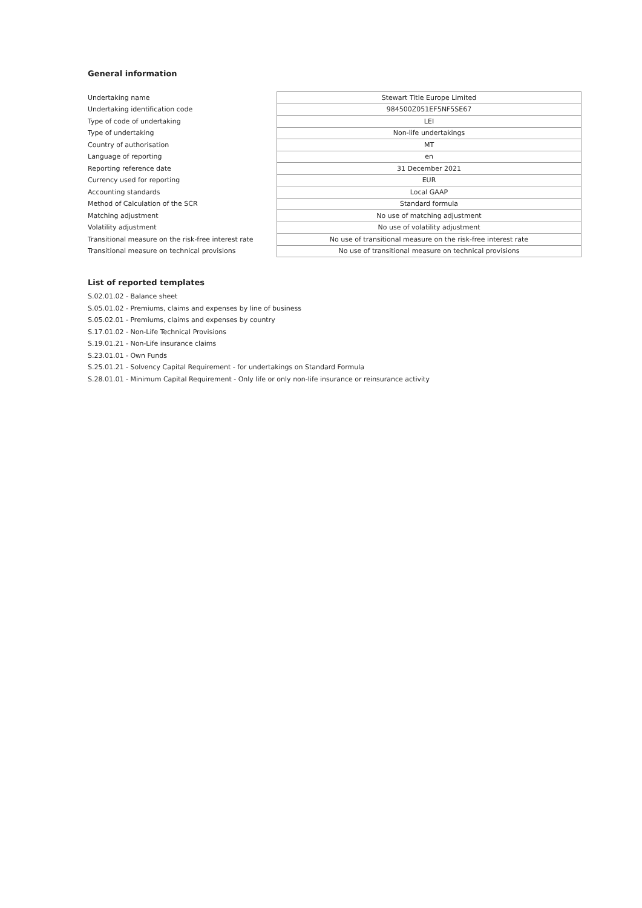General information
| Undertaking name | Stewart Title Europe Limited |
| Undertaking identification code | 984500Z051EF5NF5SE67 |
| Type of code of undertaking | LEI |
| Type of undertaking | Non-life undertakings |
| Country of authorisation | MT |
| Language of reporting | en |
| Reporting reference date | 31 December 2021 |
| Currency used for reporting | EUR |
| Accounting standards | Local GAAP |
| Method of Calculation of the SCR | Standard formula |
| Matching adjustment | No use of matching adjustment |
| Volatility adjustment | No use of volatility adjustment |
| Transitional measure on the risk-free interest rate | No use of transitional measure on the risk-free interest rate |
| Transitional measure on technical provisions | No use of transitional measure on technical provisions |
List of reported templates
S.02.01.02 - Balance sheet
S.05.01.02 - Premiums, claims and expenses by line of business
S.05.02.01 - Premiums, claims and expenses by country
S.17.01.02 - Non-Life Technical Provisions
S.19.01.21 - Non-Life insurance claims
S.23.01.01 - Own Funds
S.25.01.21 - Solvency Capital Requirement - for undertakings on Standard Formula
S.28.01.01 - Minimum Capital Requirement - Only life or only non-life insurance or reinsurance activity